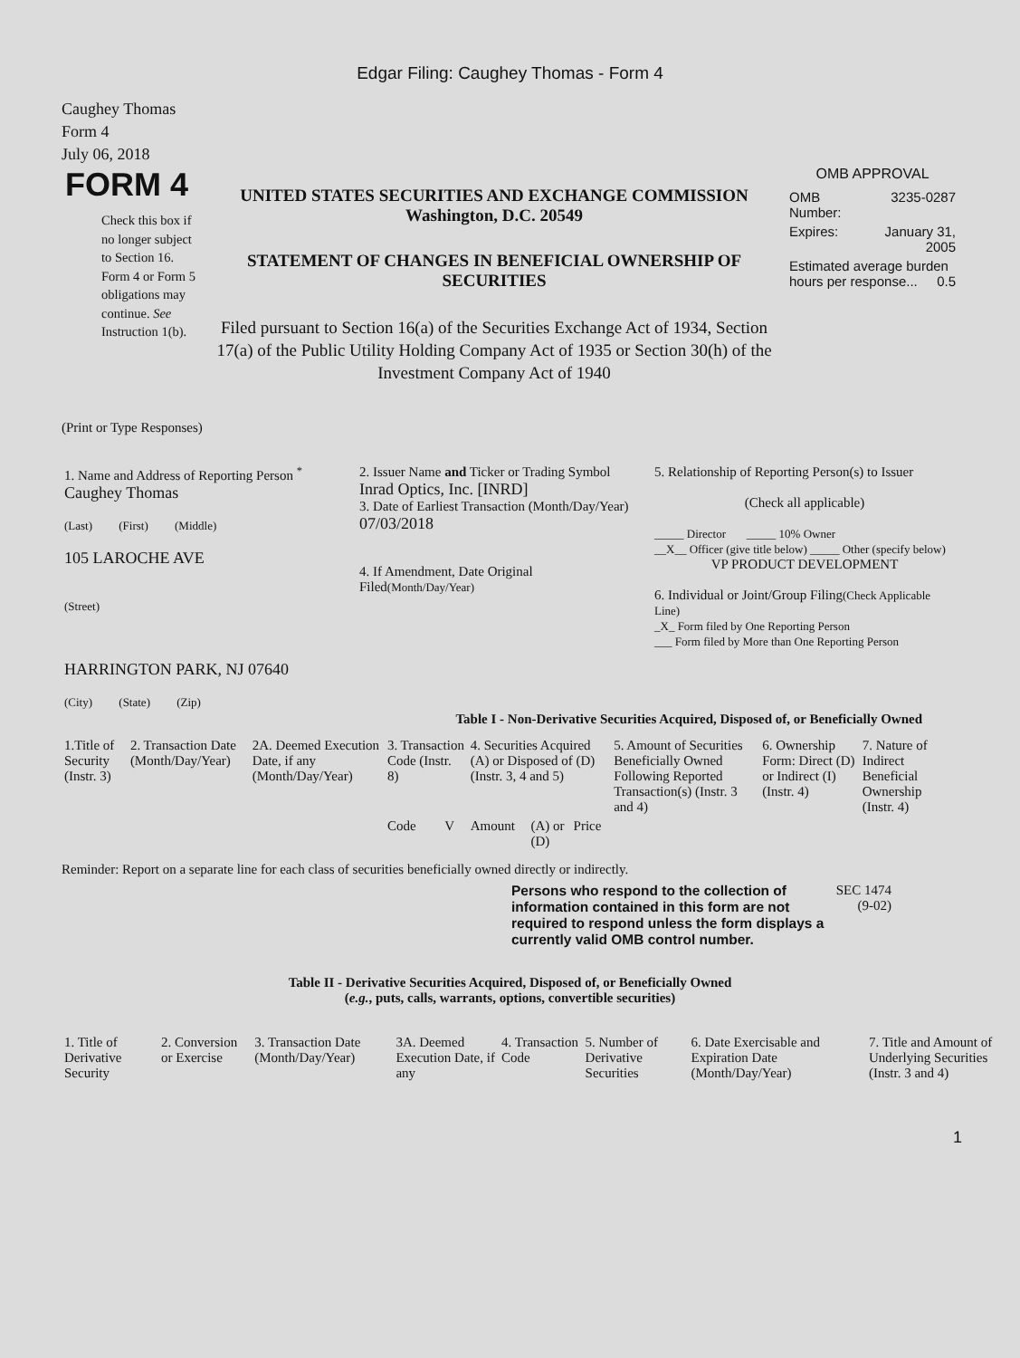Edgar Filing: Caughey Thomas - Form 4
Caughey Thomas
Form 4
July 06, 2018
FORM 4
Check this box if no longer subject to Section 16. Form 4 or Form 5 obligations may continue. See Instruction 1(b).
UNITED STATES SECURITIES AND EXCHANGE COMMISSION
Washington, D.C. 20549
STATEMENT OF CHANGES IN BENEFICIAL OWNERSHIP OF SECURITIES
Filed pursuant to Section 16(a) of the Securities Exchange Act of 1934, Section 17(a) of the Public Utility Holding Company Act of 1935 or Section 30(h) of the Investment Company Act of 1940
OMB APPROVAL
| OMB Number: | 3235-0287 |
| Expires: | January 31, 2005 |
| Estimated average burden hours per response... 0.5 | |
(Print or Type Responses)
| 1. Name and Address of Reporting Person <sup>*</sup> Caughey Thomas (Last) (First) (Middle) 105 LAROCHE AVE (Street) HARRINGTON PARK, NJ 07640 (City) (State) (Zip) | 2. Issuer Name and Ticker or Trading Symbol Inrad Optics, Inc. [INRD] 3. Date of Earliest Transaction (Month/Day/Year) 07/03/2018 4. If Amendment, Date Original Filed (Month/Day/Year) | 5. Relationship of Reporting Person(s) to Issuer (Check all applicable) _____ Director _____ 10% Owner __X__ Officer (give title below) _____ Other (specify below) VP PRODUCT DEVELOPMENT 6. Individual or Joint/Group Filing (Check Applicable Line) _X_ Form filed by One Reporting Person ___ Form filed by More than One Reporting Person |
Table I - Non-Derivative Securities Acquired, Disposed of, or Beneficially Owned
| 1.Title of Security (Instr. 3) | 2. Transaction Date (Month/Day/Year) | 2A. Deemed Execution Date, if any (Month/Day/Year) | 3. Transaction Code (Instr. 8) | | 4. Securities Acquired (A) or Disposed of (D) (Instr. 3, 4 and 5) | | | 5. Amount of Securities Beneficially Owned Following Reported Transaction(s) (Instr. 3 and 4) | 6. Ownership Form: Direct (D) or Indirect (I) (Instr. 4) | 7. Nature of Indirect Beneficial Ownership (Instr. 4) |
| --- | --- | --- | --- | --- | --- | --- | --- | --- | --- | --- |
| | | | Code | V | Amount | (A) or (D) | Price | | | |
Reminder: Report on a separate line for each class of securities beneficially owned directly or indirectly.
Persons who respond to the collection of information contained in this form are not required to respond unless the form displays a currently valid OMB control number.
SEC 1474 (9-02)
Table II - Derivative Securities Acquired, Disposed of, or Beneficially Owned
(e.g., puts, calls, warrants, options, convertible securities)
| 1. Title of Derivative Security | 2. Conversion or Exercise | 3. Transaction Date (Month/Day/Year) | 3A. Deemed Execution Date, if any | 4. Transaction Code | 5. Number of Derivative Securities | 6. Date Exercisable and Expiration Date (Month/Day/Year) | 7. Title and Amount of Underlying Securities (Instr. 3 and 4) |
| --- | --- | --- | --- | --- | --- | --- | --- |
1